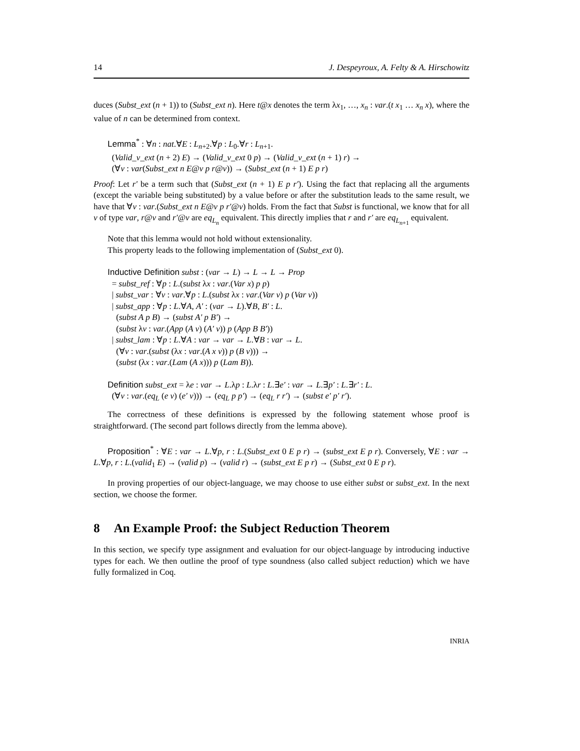14 J. Despeyroux, A. Felty & A. Hirschowitz
duces (Subst_ext (n + 1)) to (Subst_ext n). Here t@x denotes the term λx<sub>1</sub>, …, x<sub>n</sub> : var.(t x<sub>1</sub> … x<sub>n</sub> x), where the value of n can be determined from context.
Lemma<sup>*</sup> : ∀n : nat.∀E : L<sub>n+2</sub>.∀p : L<sub>0</sub>.∀r : L<sub>n+1</sub>.
(Valid_v_ext (n + 2) E) → (Valid_v_ext 0 p) → (Valid_v_ext (n + 1) r) →
(∀v : var(Subst_ext n E@v p r@v)) → (Subst_ext (n + 1) E p r)
Proof: Let r′ be a term such that (Subst_ext (n + 1) E p r′). Using the fact that replacing all the arguments (except the variable being substituted) by a value before or after the substitution leads to the same result, we have that ∀v : var.(Subst_ext n E@v p r′@v) holds. From the fact that Subst is functional, we know that for all v of type var, r@v and r′@v are eq<sub>L<sub>n</sub></sub> equivalent. This directly implies that r and r′ are eq<sub>L<sub>n+1</sub></sub> equivalent.
Note that this lemma would not hold without extensionality.
This property leads to the following implementation of (Subst_ext 0).
Inductive Definition subst : (var → L) → L → L → Prop
= subst_ref : ∀p : L.(subst λx : var.(Var x) p p)
| subst_var : ∀v : var.∀p : L.(subst λx : var.(Var v) p (Var v))
| subst_app : ∀p : L.∀A, A′ : (var → L).∀B, B′ : L.
(subst A p B) → (subst A′ p B′) →
(subst λv : var.(App (A v) (A′ v)) p (App B B′))
| subst_lam : ∀p : L.∀A : var → var → L.∀B : var → L.
(∀v : var.(subst (λx : var.(A x v)) p (B v))) →
(subst (λx : var.(Lam (A x))) p (Lam B)).
Definition subst_ext = λe : var → L.λp : L.λr : L.∃e′ : var → L.∃p′ : L.∃r′ : L.
(∀v : var.(eq<sub>L</sub> (e v) (e′ v))) → (eq<sub>L</sub> p p′) → (eq<sub>L</sub> r r′) → (subst e′ p′ r′).
The correctness of these definitions is expressed by the following statement whose proof is straightforward. (The second part follows directly from the lemma above).
Proposition<sup>*</sup> : ∀E : var → L.∀p, r : L.(Subst_ext 0 E p r) → (subst_ext E p r). Conversely, ∀E : var → L.∀p, r : L.(valid<sub>1</sub> E) → (valid p) → (valid r) → (subst_ext E p r) → (Subst_ext 0 E p r).
In proving properties of our object-language, we may choose to use either subst or subst_ext. In the next section, we choose the former.
8 An Example Proof: the Subject Reduction Theorem
In this section, we specify type assignment and evaluation for our object-language by introducing inductive types for each. We then outline the proof of type soundness (also called subject reduction) which we have fully formalized in Coq.
INRIA